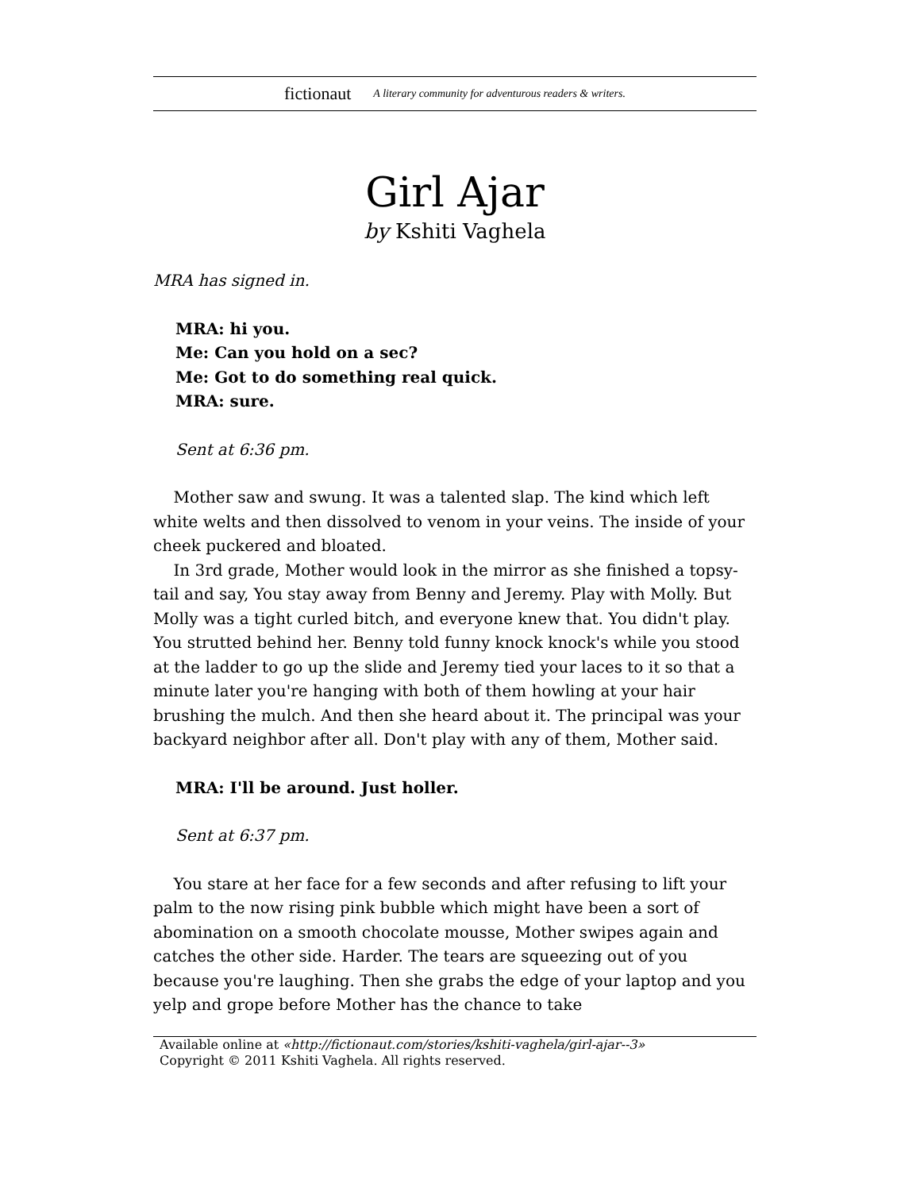fictionaut A literary community for adventurous readers & writers.
Girl Ajar
by Kshiti Vaghela
MRA has signed in.
MRA: hi you.
Me: Can you hold on a sec?
Me: Got to do something real quick.
MRA: sure.
Sent at 6:36 pm.
Mother saw and swung. It was a talented slap. The kind which left white welts and then dissolved to venom in your veins. The inside of your cheek puckered and bloated.
In 3rd grade, Mother would look in the mirror as she finished a topsy-tail and say, You stay away from Benny and Jeremy. Play with Molly. But Molly was a tight curled bitch, and everyone knew that. You didn't play. You strutted behind her. Benny told funny knock knock's while you stood at the ladder to go up the slide and Jeremy tied your laces to it so that a minute later you're hanging with both of them howling at your hair brushing the mulch. And then she heard about it. The principal was your backyard neighbor after all. Don't play with any of them, Mother said.
MRA: I'll be around. Just holler.
Sent at 6:37 pm.
You stare at her face for a few seconds and after refusing to lift your palm to the now rising pink bubble which might have been a sort of abomination on a smooth chocolate mousse, Mother swipes again and catches the other side. Harder. The tears are squeezing out of you because you're laughing. Then she grabs the edge of your laptop and you yelp and grope before Mother has the chance to take
Available online at «http://fictionaut.com/stories/kshiti-vaghela/girl-ajar--3»
Copyright © 2011 Kshiti Vaghela. All rights reserved.